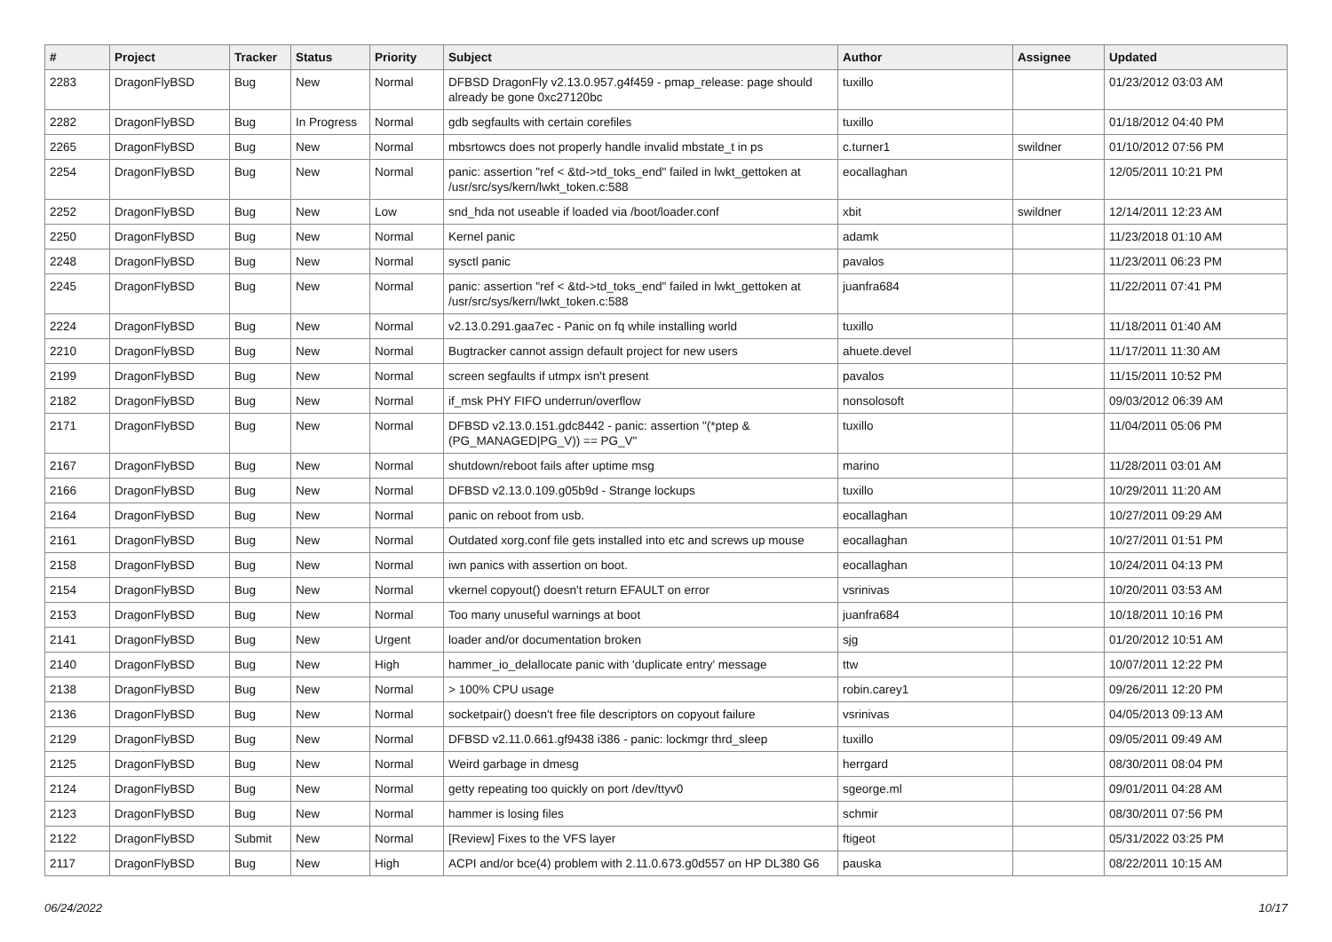| # | Project | Tracker | Status | Priority | Subject | Author | Assignee | Updated |
| --- | --- | --- | --- | --- | --- | --- | --- | --- |
| 2283 | DragonFlyBSD | Bug | New | Normal | DFBSD DragonFly v2.13.0.957.g4f459 - pmap_release: page should already be gone 0xc27120bc | tuxillo | | 01/23/2012 03:03 AM |
| 2282 | DragonFlyBSD | Bug | In Progress | Normal | gdb segfaults with certain corefiles | tuxillo | | 01/18/2012 04:40 PM |
| 2265 | DragonFlyBSD | Bug | New | Normal | mbsrtowcs does not properly handle invalid mbstate_t in ps | c.turner1 | swildner | 01/10/2012 07:56 PM |
| 2254 | DragonFlyBSD | Bug | New | Normal | panic: assertion "ref < &td->td_toks_end" failed in lwkt_gettoken at /usr/src/sys/kern/lwkt_token.c:588 | eocallaghan | | 12/05/2011 10:21 PM |
| 2252 | DragonFlyBSD | Bug | New | Low | snd_hda not useable if loaded via /boot/loader.conf | xbit | swildner | 12/14/2011 12:23 AM |
| 2250 | DragonFlyBSD | Bug | New | Normal | Kernel panic | adamk | | 11/23/2018 01:10 AM |
| 2248 | DragonFlyBSD | Bug | New | Normal | sysctl panic | pavalos | | 11/23/2011 06:23 PM |
| 2245 | DragonFlyBSD | Bug | New | Normal | panic: assertion "ref < &td->td_toks_end" failed in lwkt_gettoken at /usr/src/sys/kern/lwkt_token.c:588 | juanfra684 | | 11/22/2011 07:41 PM |
| 2224 | DragonFlyBSD | Bug | New | Normal | v2.13.0.291.gaa7ec - Panic on fq while installing world | tuxillo | | 11/18/2011 01:40 AM |
| 2210 | DragonFlyBSD | Bug | New | Normal | Bugtracker cannot assign default project for new users | ahuete.devel | | 11/17/2011 11:30 AM |
| 2199 | DragonFlyBSD | Bug | New | Normal | screen segfaults if utmpx isn't present | pavalos | | 11/15/2011 10:52 PM |
| 2182 | DragonFlyBSD | Bug | New | Normal | if_msk PHY FIFO underrun/overflow | nonsolosoft | | 09/03/2012 06:39 AM |
| 2171 | DragonFlyBSD | Bug | New | Normal | DFBSD v2.13.0.151.gdc8442 - panic: assertion "(*ptep & (PG_MANAGED/PG_V)) == PG_V" | tuxillo | | 11/04/2011 05:06 PM |
| 2167 | DragonFlyBSD | Bug | New | Normal | shutdown/reboot fails after uptime msg | marino | | 11/28/2011 03:01 AM |
| 2166 | DragonFlyBSD | Bug | New | Normal | DFBSD v2.13.0.109.g05b9d - Strange lockups | tuxillo | | 10/29/2011 11:20 AM |
| 2164 | DragonFlyBSD | Bug | New | Normal | panic on reboot from usb. | eocallaghan | | 10/27/2011 09:29 AM |
| 2161 | DragonFlyBSD | Bug | New | Normal | Outdated xorg.conf file gets installed into etc and screws up mouse | eocallaghan | | 10/27/2011 01:51 PM |
| 2158 | DragonFlyBSD | Bug | New | Normal | iwn panics with assertion on boot. | eocallaghan | | 10/24/2011 04:13 PM |
| 2154 | DragonFlyBSD | Bug | New | Normal | vkernel copyout() doesn't return EFAULT on error | vsrinivas | | 10/20/2011 03:53 AM |
| 2153 | DragonFlyBSD | Bug | New | Normal | Too many unuseful warnings at boot | juanfra684 | | 10/18/2011 10:16 PM |
| 2141 | DragonFlyBSD | Bug | New | Urgent | loader and/or documentation broken | sjg | | 01/20/2012 10:51 AM |
| 2140 | DragonFlyBSD | Bug | New | High | hammer_io_delallocate panic with 'duplicate entry' message | ttw | | 10/07/2011 12:22 PM |
| 2138 | DragonFlyBSD | Bug | New | Normal | > 100% CPU usage | robin.carey1 | | 09/26/2011 12:20 PM |
| 2136 | DragonFlyBSD | Bug | New | Normal | socketpair() doesn't free file descriptors on copyout failure | vsrinivas | | 04/05/2013 09:13 AM |
| 2129 | DragonFlyBSD | Bug | New | Normal | DFBSD v2.11.0.661.gf9438 i386 - panic: lockmgr thrd_sleep | tuxillo | | 09/05/2011 09:49 AM |
| 2125 | DragonFlyBSD | Bug | New | Normal | Weird garbage in dmesg | herrgard | | 08/30/2011 08:04 PM |
| 2124 | DragonFlyBSD | Bug | New | Normal | getty repeating too quickly on port /dev/ttyv0 | sgeorge.ml | | 09/01/2011 04:28 AM |
| 2123 | DragonFlyBSD | Bug | New | Normal | hammer is losing files | schmir | | 08/30/2011 07:56 PM |
| 2122 | DragonFlyBSD | Submit | New | Normal | [Review] Fixes to the VFS layer | ftigeot | | 05/31/2022 03:25 PM |
| 2117 | DragonFlyBSD | Bug | New | High | ACPI and/or bce(4) problem with 2.11.0.673.g0d557 on HP DL380 G6 | pauska | | 08/22/2011 10:15 AM |
06/24/2022 10/17